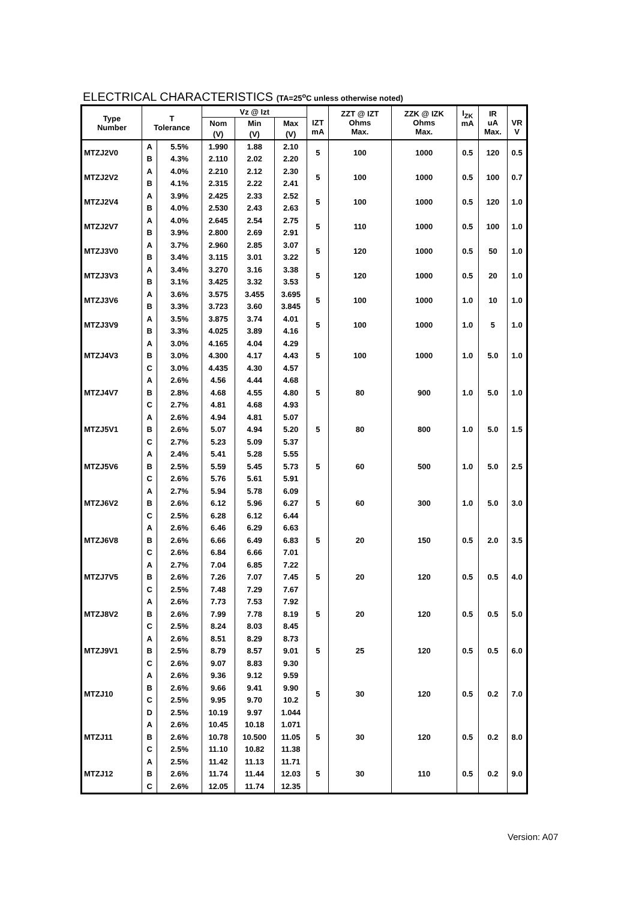ELECTRICAL CHARACTERISTICS (TA=25<sup>o</sup>C unless otherwise noted)
| Type Number | T Tolerance | | Vz @ Izt | | | IZT mA | ZZT @ IZT Ohms Max. | ZZK @ IZK Ohms Max. | I<sub>ZK</sub> mA | IR uA Max. | VR V |
| --- | --- | --- | --- | --- | --- | --- | --- | --- | --- | --- | --- |
| | | | Nom | Min | Max | | | | | | |
| | | | (V) | (V) | (V) | | | | | | |
| MTZJ2V0 | A | 5.5% | 1.990 | 1.88 | 2.10 | 5 | 100 | 1000 | 0.5 | 120 | 0.5 |
| | B | 4.3% | 2.110 | 2.02 | 2.20 | | | | | | |
| MTZJ2V2 | A | 4.0% | 2.210 | 2.12 | 2.30 | 5 | 100 | 1000 | 0.5 | 100 | 0.7 |
| | B | 4.1% | 2.315 | 2.22 | 2.41 | | | | | | |
| MTZJ2V4 | A | 3.9% | 2.425 | 2.33 | 2.52 | 5 | 100 | 1000 | 0.5 | 120 | 1.0 |
| | B | 4.0% | 2.530 | 2.43 | 2.63 | | | | | | |
| MTZJ2V7 | A | 4.0% | 2.645 | 2.54 | 2.75 | 5 | 110 | 1000 | 0.5 | 100 | 1.0 |
| | B | 3.9% | 2.800 | 2.69 | 2.91 | | | | | | |
| MTZJ3V0 | A | 3.7% | 2.960 | 2.85 | 3.07 | 5 | 120 | 1000 | 0.5 | 50 | 1.0 |
| | B | 3.4% | 3.115 | 3.01 | 3.22 | | | | | | |
| MTZJ3V3 | A | 3.4% | 3.270 | 3.16 | 3.38 | 5 | 120 | 1000 | 0.5 | 20 | 1.0 |
| | B | 3.1% | 3.425 | 3.32 | 3.53 | | | | | | |
| MTZJ3V6 | A | 3.6% | 3.575 | 3.455 | 3.695 | 5 | 100 | 1000 | 1.0 | 10 | 1.0 |
| | B | 3.3% | 3.723 | 3.60 | 3.845 | | | | | | |
| MTZJ3V9 | A | 3.5% | 3.875 | 3.74 | 4.01 | 5 | 100 | 1000 | 1.0 | 5 | 1.0 |
| | B | 3.3% | 4.025 | 3.89 | 4.16 | | | | | | |
| MTZJ4V3 | A | 3.0% | 4.165 | 4.04 | 4.29 | 5 | 100 | 1000 | 1.0 | 5.0 | 1.0 |
| | B | 3.0% | 4.300 | 4.17 | 4.43 | | | | | | |
| | C | 3.0% | 4.435 | 4.30 | 4.57 | | | | | | |
| MTZJ4V7 | A | 2.6% | 4.56 | 4.44 | 4.68 | 5 | 80 | 900 | 1.0 | 5.0 | 1.0 |
| | B | 2.8% | 4.68 | 4.55 | 4.80 | | | | | | |
| | C | 2.7% | 4.81 | 4.68 | 4.93 | | | | | | |
| MTZJ5V1 | A | 2.6% | 4.94 | 4.81 | 5.07 | 5 | 80 | 800 | 1.0 | 5.0 | 1.5 |
| | B | 2.6% | 5.07 | 4.94 | 5.20 | | | | | | |
| | C | 2.7% | 5.23 | 5.09 | 5.37 | | | | | | |
| MTZJ5V6 | A | 2.4% | 5.41 | 5.28 | 5.55 | 5 | 60 | 500 | 1.0 | 5.0 | 2.5 |
| | B | 2.5% | 5.59 | 5.45 | 5.73 | | | | | | |
| | C | 2.6% | 5.76 | 5.61 | 5.91 | | | | | | |
| MTZJ6V2 | A | 2.7% | 5.94 | 5.78 | 6.09 | 5 | 60 | 300 | 1.0 | 5.0 | 3.0 |
| | B | 2.6% | 6.12 | 5.96 | 6.27 | | | | | | |
| | C | 2.5% | 6.28 | 6.12 | 6.44 | | | | | | |
| MTZJ6V8 | A | 2.6% | 6.46 | 6.29 | 6.63 | 5 | 20 | 150 | 0.5 | 2.0 | 3.5 |
| | B | 2.6% | 6.66 | 6.49 | 6.83 | | | | | | |
| | C | 2.6% | 6.84 | 6.66 | 7.01 | | | | | | |
| MTZJ7V5 | A | 2.7% | 7.04 | 6.85 | 7.22 | 5 | 20 | 120 | 0.5 | 0.5 | 4.0 |
| | B | 2.6% | 7.26 | 7.07 | 7.45 | | | | | | |
| | C | 2.5% | 7.48 | 7.29 | 7.67 | | | | | | |
| MTZJ8V2 | A | 2.6% | 7.73 | 7.53 | 7.92 | 5 | 20 | 120 | 0.5 | 0.5 | 5.0 |
| | B | 2.6% | 7.99 | 7.78 | 8.19 | | | | | | |
| | C | 2.5% | 8.24 | 8.03 | 8.45 | | | | | | |
| MTZJ9V1 | A | 2.6% | 8.51 | 8.29 | 8.73 | 5 | 25 | 120 | 0.5 | 0.5 | 6.0 |
| | B | 2.5% | 8.79 | 8.57 | 9.01 | | | | | | |
| | C | 2.6% | 9.07 | 8.83 | 9.30 | | | | | | |
| MTZJ10 | A | 2.6% | 9.36 | 9.12 | 9.59 | 5 | 30 | 120 | 0.5 | 0.2 | 7.0 |
| | B | 2.6% | 9.66 | 9.41 | 9.90 | | | | | | |
| | C | 2.5% | 9.95 | 9.70 | 10.2 | | | | | | |
| | D | 2.5% | 10.19 | 9.97 | 1.044 | | | | | | |
| MTZJ11 | A | 2.6% | 10.45 | 10.18 | 1.071 | 5 | 30 | 120 | 0.5 | 0.2 | 8.0 |
| | B | 2.6% | 10.78 | 10.500 | 11.05 | | | | | | |
| | C | 2.5% | 11.10 | 10.82 | 11.38 | | | | | | |
| MTZJ12 | A | 2.5% | 11.42 | 11.13 | 11.71 | 5 | 30 | 110 | 0.5 | 0.2 | 9.0 |
| | B | 2.6% | 11.74 | 11.44 | 12.03 | | | | | | |
| | C | 2.6% | 12.05 | 11.74 | 12.35 | | | | | | |
Version: A07